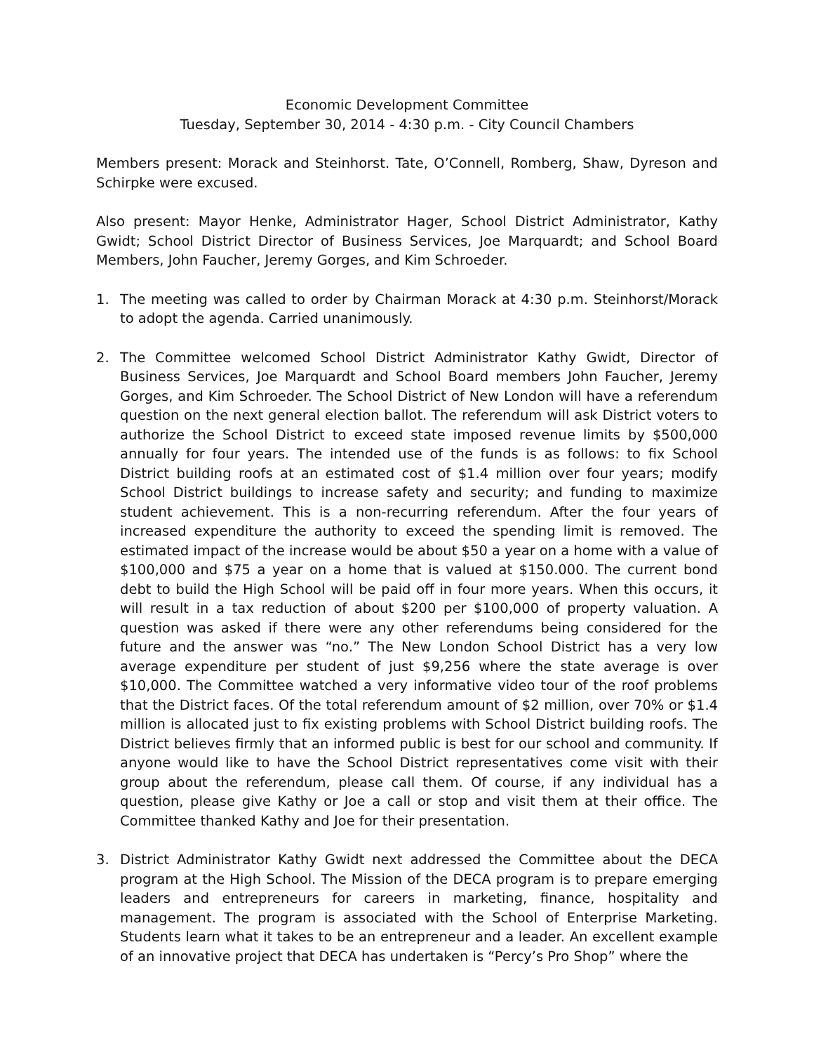Economic Development Committee
Tuesday, September 30, 2014 - 4:30 p.m. - City Council Chambers
Members present: Morack and Steinhorst. Tate, O’Connell, Romberg, Shaw, Dyreson and Schirpke were excused.
Also present: Mayor Henke, Administrator Hager, School District Administrator, Kathy Gwidt; School District Director of Business Services, Joe Marquardt; and School Board Members, John Faucher, Jeremy Gorges, and Kim Schroeder.
1. The meeting was called to order by Chairman Morack at 4:30 p.m. Steinhorst/Morack to adopt the agenda. Carried unanimously.
2. The Committee welcomed School District Administrator Kathy Gwidt, Director of Business Services, Joe Marquardt and School Board members John Faucher, Jeremy Gorges, and Kim Schroeder. The School District of New London will have a referendum question on the next general election ballot. The referendum will ask District voters to authorize the School District to exceed state imposed revenue limits by $500,000 annually for four years. The intended use of the funds is as follows: to fix School District building roofs at an estimated cost of $1.4 million over four years; modify School District buildings to increase safety and security; and funding to maximize student achievement. This is a non-recurring referendum. After the four years of increased expenditure the authority to exceed the spending limit is removed. The estimated impact of the increase would be about $50 a year on a home with a value of $100,000 and $75 a year on a home that is valued at $150.000. The current bond debt to build the High School will be paid off in four more years. When this occurs, it will result in a tax reduction of about $200 per $100,000 of property valuation. A question was asked if there were any other referendums being considered for the future and the answer was “no.” The New London School District has a very low average expenditure per student of just $9,256 where the state average is over $10,000. The Committee watched a very informative video tour of the roof problems that the District faces. Of the total referendum amount of $2 million, over 70% or $1.4 million is allocated just to fix existing problems with School District building roofs. The District believes firmly that an informed public is best for our school and community. If anyone would like to have the School District representatives come visit with their group about the referendum, please call them. Of course, if any individual has a question, please give Kathy or Joe a call or stop and visit them at their office. The Committee thanked Kathy and Joe for their presentation.
3. District Administrator Kathy Gwidt next addressed the Committee about the DECA program at the High School. The Mission of the DECA program is to prepare emerging leaders and entrepreneurs for careers in marketing, finance, hospitality and management. The program is associated with the School of Enterprise Marketing. Students learn what it takes to be an entrepreneur and a leader. An excellent example of an innovative project that DECA has undertaken is “Percy’s Pro Shop” where the